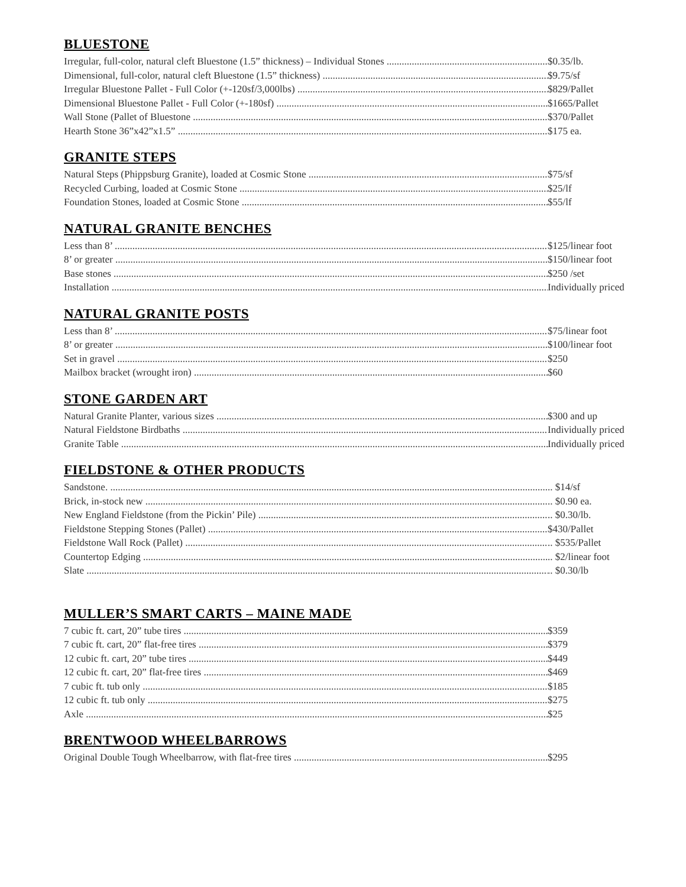BLUESTONE
Irregular, full-color, natural cleft Bluestone (1.5” thickness) – Individual Stones $0.35/lb.
Dimensional, full-color, natural cleft Bluestone (1.5” thickness) $9.75/sf
Irregular Bluestone Pallet - Full Color (+-120sf/3,000lbs) $829/Pallet
Dimensional Bluestone Pallet - Full Color (+-180sf) $1665/Pallet
Wall Stone (Pallet of Bluestone $370/Pallet
Hearth Stone 36”x42”x1.5” $175 ea.
GRANITE STEPS
Natural Steps (Phippsburg Granite), loaded at Cosmic Stone $75/sf
Recycled Curbing, loaded at Cosmic Stone $25/lf
Foundation Stones, loaded at Cosmic Stone $55/lf
NATURAL GRANITE BENCHES
Less than 8’ $125/linear foot
8’ or greater $150/linear foot
Base stones $250 /set
Installation Individually priced
NATURAL GRANITE POSTS
Less than 8’ $75/linear foot
8’ or greater $100/linear foot
Set in gravel $250
Mailbox bracket (wrought iron) $60
STONE GARDEN ART
Natural Granite Planter, various sizes $300 and up
Natural Fieldstone Birdbaths Individually priced
Granite Table Individually priced
FIELDSTONE & OTHER PRODUCTS
Sandstone... $14/sf
Brick, in-stock new.. $0.90 ea.
New England Fieldstone (from the Pickin’ Pile).. $0.30/lb.
Fieldstone Stepping Stones (Pallet) $430/Pallet
Fieldstone Wall Rock (Pallet).. $535/Pallet
Countertop Edging.. $2/linear foot
Slate.. $0.30/lb
MULLER’S SMART CARTS – MAINE MADE
7 cubic ft. cart, 20” tube tires $359
7 cubic ft. cart, 20” flat-free tires $379
12 cubic ft. cart, 20” tube tires $449
12 cubic ft. cart, 20” flat-free tires $469
7 cubic ft. tub only $185
12 cubic ft. tub only $275
Axle $25
BRENTWOOD WHEELBARROWS
Original Double Tough Wheelbarrow, with flat-free tires $295